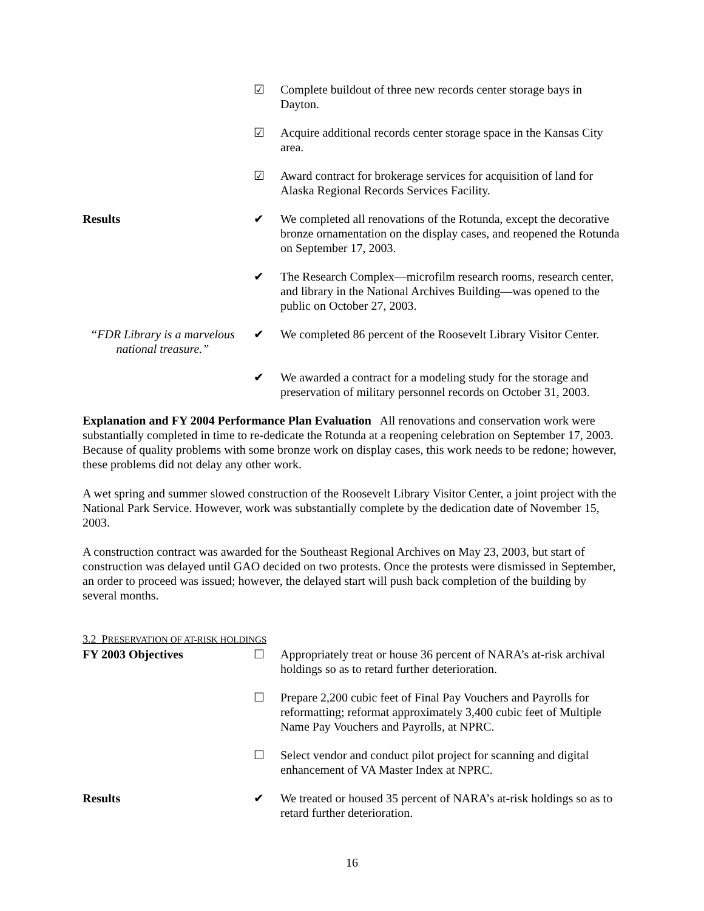☑ Complete buildout of three new records center storage bays in Dayton.
☑ Acquire additional records center storage space in the Kansas City area.
☑ Award contract for brokerage services for acquisition of land for Alaska Regional Records Services Facility.
Results ✔ We completed all renovations of the Rotunda, except the decorative bronze ornamentation on the display cases, and reopened the Rotunda on September 17, 2003.
✔ The Research Complex—microfilm research rooms, research center, and library in the National Archives Building—was opened to the public on October 27, 2003.
“FDR Library is a marvelous national treasure.”
✔ We completed 86 percent of the Roosevelt Library Visitor Center.
✔ We awarded a contract for a modeling study for the storage and preservation of military personnel records on October 31, 2003.
Explanation and FY 2004 Performance Plan Evaluation All renovations and conservation work were substantially completed in time to re-dedicate the Rotunda at a reopening celebration on September 17, 2003. Because of quality problems with some bronze work on display cases, this work needs to be redone; however, these problems did not delay any other work.
A wet spring and summer slowed construction of the Roosevelt Library Visitor Center, a joint project with the National Park Service. However, work was substantially complete by the dedication date of November 15, 2003.
A construction contract was awarded for the Southeast Regional Archives on May 23, 2003, but start of construction was delayed until GAO decided on two protests. Once the protests were dismissed in September, an order to proceed was issued; however, the delayed start will push back completion of the building by several months.
3.2 PRESERVATION OF AT-RISK HOLDINGS
FY 2003 Objectives ☐ Appropriately treat or house 36 percent of NARA’s at-risk archival holdings so as to retard further deterioration.
☐ Prepare 2,200 cubic feet of Final Pay Vouchers and Payrolls for reformatting; reformat approximately 3,400 cubic feet of Multiple Name Pay Vouchers and Payrolls, at NPRC.
☐ Select vendor and conduct pilot project for scanning and digital enhancement of VA Master Index at NPRC.
Results ✔ We treated or housed 35 percent of NARA’s at-risk holdings so as to retard further deterioration.
16